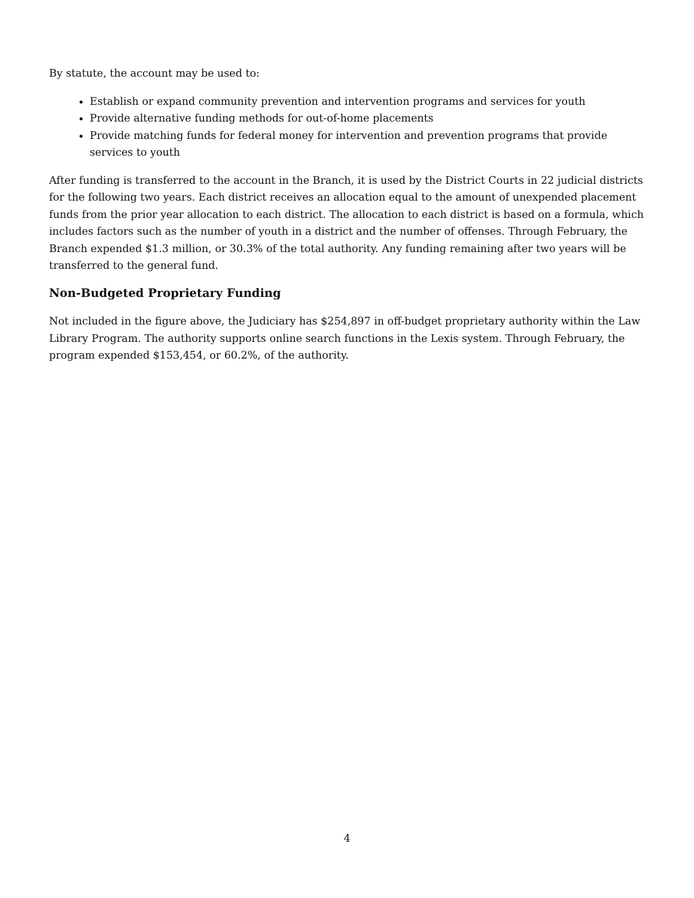By statute, the account may be used to:
Establish or expand community prevention and intervention programs and services for youth
Provide alternative funding methods for out-of-home placements
Provide matching funds for federal money for intervention and prevention programs that provide services to youth
After funding is transferred to the account in the Branch, it is used by the District Courts in 22 judicial districts for the following two years. Each district receives an allocation equal to the amount of unexpended placement funds from the prior year allocation to each district. The allocation to each district is based on a formula, which includes factors such as the number of youth in a district and the number of offenses. Through February, the Branch expended $1.3 million, or 30.3% of the total authority. Any funding remaining after two years will be transferred to the general fund.
Non-Budgeted Proprietary Funding
Not included in the figure above, the Judiciary has $254,897 in off-budget proprietary authority within the Law Library Program. The authority supports online search functions in the Lexis system. Through February, the program expended $153,454, or 60.2%, of the authority.
4